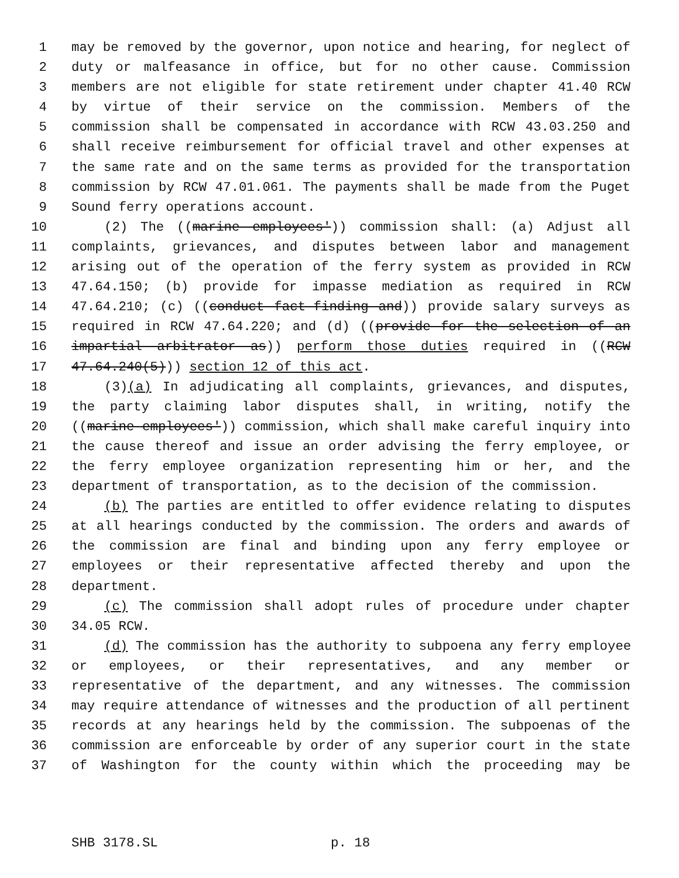1 may be removed by the governor, upon notice and hearing, for neglect of
2 duty or malfeasance in office, but for no other cause. Commission
3 members are not eligible for state retirement under chapter 41.40 RCW
4 by virtue of their service on the commission. Members of the
5 commission shall be compensated in accordance with RCW 43.03.250 and
6 shall receive reimbursement for official travel and other expenses at
7 the same rate and on the same terms as provided for the transportation
8 commission by RCW 47.01.061. The payments shall be made from the Puget
9 Sound ferry operations account.
10 (2) The ((marine employees')) commission shall: (a) Adjust all
11 complaints, grievances, and disputes between labor and management
12 arising out of the operation of the ferry system as provided in RCW
13 47.64.150; (b) provide for impasse mediation as required in RCW
14 47.64.210; (c) ((conduct fact-finding and)) provide salary surveys as
15 required in RCW 47.64.220; and (d) ((provide for the selection of an
16 impartial arbitrator as)) perform those duties required in ((RCW
17 47.64.240(5))) section 12 of this act.
18 (3)(a) In adjudicating all complaints, grievances, and disputes,
19 the party claiming labor disputes shall, in writing, notify the
20 ((marine employees')) commission, which shall make careful inquiry into
21 the cause thereof and issue an order advising the ferry employee, or
22 the ferry employee organization representing him or her, and the
23 department of transportation, as to the decision of the commission.
24 (b) The parties are entitled to offer evidence relating to disputes
25 at all hearings conducted by the commission. The orders and awards of
26 the commission are final and binding upon any ferry employee or
27 employees or their representative affected thereby and upon the
28 department.
29 (c) The commission shall adopt rules of procedure under chapter
30 34.05 RCW.
31 (d) The commission has the authority to subpoena any ferry employee
32 or employees, or their representatives, and any member or
33 representative of the department, and any witnesses. The commission
34 may require attendance of witnesses and the production of all pertinent
35 records at any hearings held by the commission. The subpoenas of the
36 commission are enforceable by order of any superior court in the state
37 of Washington for the county within which the proceeding may be
SHB 3178.SL p. 18